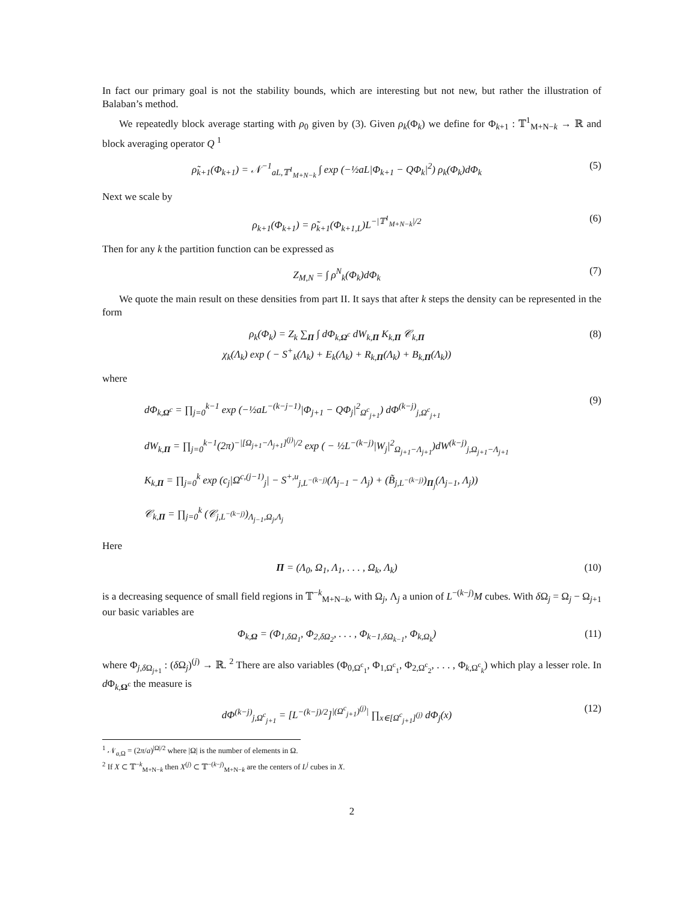In fact our primary goal is not the stability bounds, which are interesting but not new, but rather the illustration of Balaban’s method.
We repeatedly block average starting with ρ<sub>0</sub> given by (3). Given ρ<sub>k</sub>(Φ<sub>k</sub>) we define for Φ<sub>k+1</sub> : 𝕋<sup>1</sup><sub>M+N−k</sub> → ℝ and block averaging operator Q <sup>1</sup>
ρ̃<sub>k+1</sub>(Φ<sub>k+1</sub>) = 𝒩<sup>−1</sup><sub>aL,𝕋<sup>1</sup><sub>M+N−k</sub></sub> ∫ exp (−½aL|Φ<sub>k+1</sub> − QΦ<sub>k</sub>|<sup>2</sup>) ρ<sub>k</sub>(Φ<sub>k</sub>)dΦ<sub>k</sub> (5)
Next we scale by
ρ<sub>k+1</sub>(Φ<sub>k+1</sub>) = ρ̃<sub>k+1</sub>(Φ<sub>k+1,L</sub>)L<sup>−|𝕋<sup>1</sup><sub>M+N−k</sub>|/2</sup> (6)
Then for any k the partition function can be expressed as
Z<sub>M,N</sub> = ∫ ρ<sup>N</sup><sub>k</sub>(Φ<sub>k</sub>)dΦ<sub>k</sub> (7)
We quote the main result on these densities from part II. It says that after k steps the density can be represented in the form
ρ<sub>k</sub>(Φ<sub>k</sub>) = Z<sub>k</sub> ∑<sub>Π</sub> ∫ dΦ<sub>k,Ω<sup>c</sup></sub> dW<sub>k,Π</sub> K<sub>k,Π</sub> 𝒞<sub>k,Π</sub>
χ<sub>k</sub>(Λ<sub>k</sub>) exp ( − S<sup>+</sup><sub>k</sub>(Λ<sub>k</sub>) + E<sub>k</sub>(Λ<sub>k</sub>) + R<sub>k,Π</sub>(Λ<sub>k</sub>) + B<sub>k,Π</sub>(Λ<sub>k</sub>)) (8)
where
dΦ<sub>k,Ω<sup>c</sup></sub> = ∏<sub>j=0</sub><sup>k−1</sup> exp (−½aL<sup>−(k−j−1)</sup>|Φ<sub>j+1</sub> − QΦ<sub>j</sub>|<sup>2</sup><sub>Ω<sup>c</sup><sub>j+1</sub></sub>) dΦ<sup>(k−j)</sup><sub>j,Ω<sup>c</sup><sub>j+1</sub></sub>
dW<sub>k,Π</sub> = ∏<sub>j=0</sub><sup>k−1</sup>(2π)<sup>−|[Ω<sub>j+1</sub>−Λ<sub>j+1</sub>]<sup>(j)</sup>|/2</sup> exp ( − ½L<sup>−(k−j)</sup>|W<sub>j</sub>|<sup>2</sup><sub>Ω<sub>j+1</sub>−Λ<sub>j+1</sub></sub>)dW<sup>(k−j)</sup><sub>j,Ω<sub>j+1</sub>−Λ<sub>j+1</sub></sub>
K<sub>k,Π</sub> = ∏<sub>j=0</sub><sup>k</sup> exp (c<sub>j</sub>|Ω<sup>c,(j−1)</sup><sub>j</sub>| − S<sup>+,u</sup><sub>j,L<sup>−(k−j)</sup></sub>(Λ<sub>j−1</sub> − Λ<sub>j</sub>) + (B̃<sub>j,L<sup>−(k−j)</sup></sub>)<sub>Π<sub>j</sub></sub>(Λ<sub>j−1</sub>, Λ<sub>j</sub>))
𝒞<sub>k,Π</sub> = ∏<sub>j=0</sub><sup>k</sup> (𝒞<sub>j,L<sup>−(k−j)</sup></sub>)<sub>Λ<sub>j−1</sub>,Ω<sub>j</sub>,Λ<sub>j</sub></sub> (9)
Here
Π = (Λ<sub>0</sub>, Ω<sub>1</sub>, Λ<sub>1</sub>, . . . , Ω<sub>k</sub>, Λ<sub>k</sub>) (10)
is a decreasing sequence of small field regions in 𝕋<sup>−k</sup><sub>M+N−k</sub>, with Ω<sub>j</sub>, Λ<sub>j</sub> a union of L<sup>−(k−j)</sup>M cubes. With δ Ω<sub>j</sub> = Ω<sub>j</sub> − Ω<sub>j+1</sub> our basic variables are
Φ<sub>k,Ω</sub> = (Φ<sub>1,δΩ<sub>1</sub></sub>, Φ<sub>2,δΩ<sub>2</sub></sub>, . . . , Φ<sub>k−1,δΩ<sub>k−1</sub></sub>, Φ<sub>k,Ω<sub>k</sub></sub>) (11)
where Φ<sub>j,δ Ω<sub>j+1</sub></sub> : (δ Ω<sub>j</sub>)<sup>(j)</sup> → ℝ. <sup>2</sup> There are also variables (Φ<sub>0,Ω<sup>c</sup><sub>1</sub></sub>, Φ<sub>1,Ω<sup>c</sup><sub>1</sub></sub>, Φ<sub>2,Ω<sup>c</sup><sub>2</sub></sub>, . . . , Φ<sub>k,Ω<sup>c</sup><sub>k</sub></sub>) which play a lesser role. In d Φ<sub>k,Ω<sup>c</sup></sub> the measure is
dΦ<sup>(k−j)</sup><sub>j,Ω<sup>c</sup><sub>j+1</sub></sub> = [L<sup>−(k−j)/2</sup>]<sup>|(Ω<sup>c</sup><sub>j+1</sub>)<sup>(j)</sup>|</sup> ∏<sub>x∈[Ω<sup>c</sup><sub>j+1</sub>]<sup>(j)</sup></sub> dΦ<sub>j</sub>(x) (12)
<sup>1</sup> 𝒩<sub>a,Ω</sub> = (2π/a)<sup>|Ω|/2</sup> where |Ω| is the number of elements in Ω.
<sup>2</sup> If X ⊂ 𝕋<sup>−k</sup><sub>M+N−k</sub> then X<sup>(j)</sup> ⊂ 𝕋<sup>−(k−j)</sup><sub>M+N−k</sub> are the centers of L<sup>j</sup> cubes in X.
2